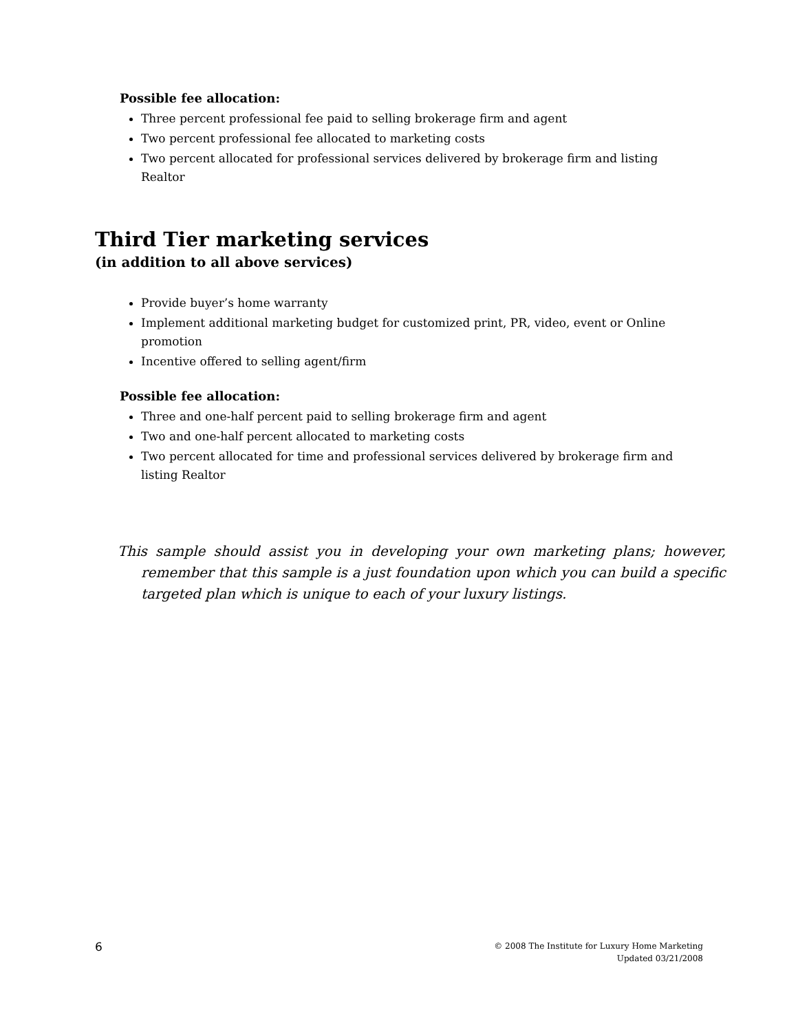Possible fee allocation:
Three percent professional fee paid to selling brokerage firm and agent
Two percent professional fee allocated to marketing costs
Two percent allocated for professional services delivered by brokerage firm and listing Realtor
Third Tier marketing services
(in addition to all above services)
Provide buyer’s home warranty
Implement additional marketing budget for customized print, PR, video, event or Online promotion
Incentive offered to selling agent/firm
Possible fee allocation:
Three and one-half percent paid to selling brokerage firm and agent
Two and one-half percent allocated to marketing costs
Two percent allocated for time and professional services delivered by brokerage firm and listing Realtor
This sample should assist you in developing your own marketing plans; however, remember that this sample is a just foundation upon which you can build a specific targeted plan which is unique to each of your luxury listings.
6
© 2008 The Institute for Luxury Home Marketing
Updated 03/21/2008